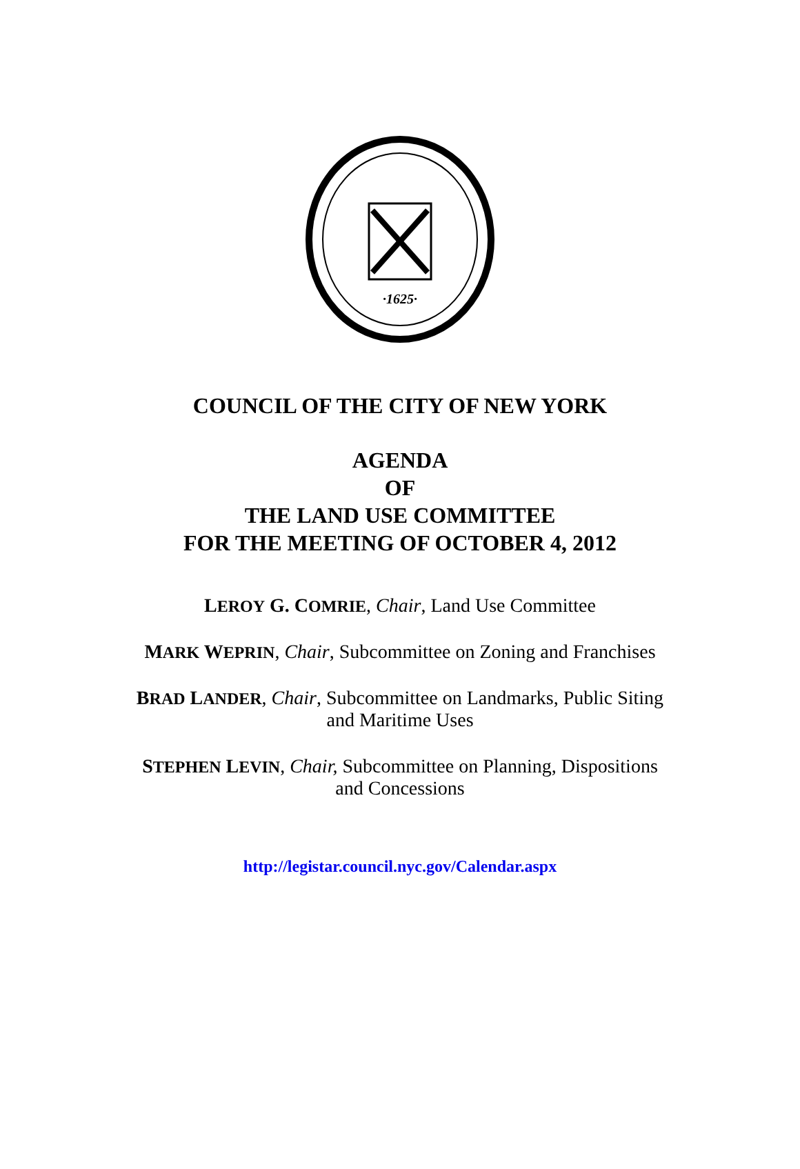·1625·
COUNCIL OF THE CITY OF NEW YORK
AGENDA
OF
THE LAND USE COMMITTEE
FOR THE MEETING OF OCTOBER 4, 2012
LEROY G. COMRIE, Chair, Land Use Committee
MARK WEPRIN, Chair, Subcommittee on Zoning and Franchises
BRAD LANDER, Chair, Subcommittee on Landmarks, Public Siting
and Maritime Uses
STEPHEN LEVIN, Chair, Subcommittee on Planning, Dispositions
and Concessions
http://legistar.council.nyc.gov/Calendar.aspx